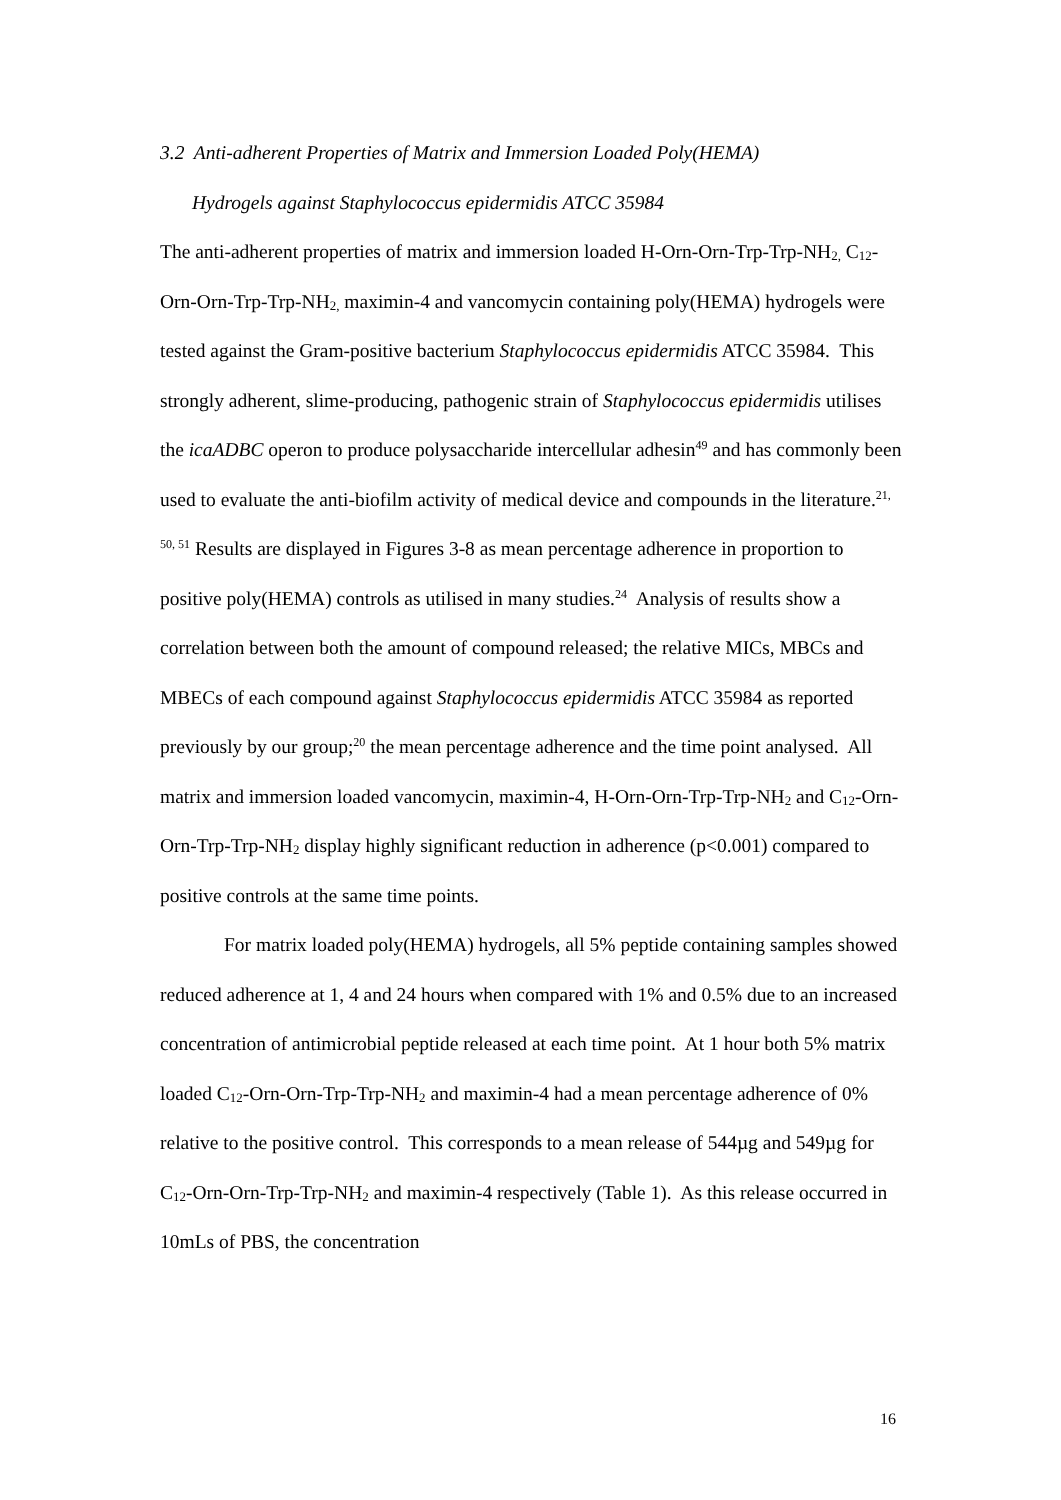3.2 Anti-adherent Properties of Matrix and Immersion Loaded Poly(HEMA)
Hydrogels against Staphylococcus epidermidis ATCC 35984
The anti-adherent properties of matrix and immersion loaded H-Orn-Orn-Trp-Trp-NH<sub>2,</sub> C<sub>12</sub>-Orn-Orn-Trp-Trp-NH<sub>2,</sub> maximin-4 and vancomycin containing poly(HEMA) hydrogels were tested against the Gram-positive bacterium Staphylococcus epidermidis ATCC 35984. This strongly adherent, slime-producing, pathogenic strain of Staphylococcus epidermidis utilises the icaADBC operon to produce polysaccharide intercellular adhesin<sup>49</sup> and has commonly been used to evaluate the anti-biofilm activity of medical device and compounds in the literature.<sup>21, 50, 51</sup> Results are displayed in Figures 3-8 as mean percentage adherence in proportion to positive poly(HEMA) controls as utilised in many studies.<sup>24</sup> Analysis of results show a correlation between both the amount of compound released; the relative MICs, MBCs and MBECs of each compound against Staphylococcus epidermidis ATCC 35984 as reported previously by our group;<sup>20</sup> the mean percentage adherence and the time point analysed. All matrix and immersion loaded vancomycin, maximin-4, H-Orn-Orn-Trp-Trp-NH<sub>2</sub> and C<sub>12</sub>-Orn-Orn-Trp-Trp-NH<sub>2</sub> display highly significant reduction in adherence (p<0.001) compared to positive controls at the same time points.
For matrix loaded poly(HEMA) hydrogels, all 5% peptide containing samples showed reduced adherence at 1, 4 and 24 hours when compared with 1% and 0.5% due to an increased concentration of antimicrobial peptide released at each time point. At 1 hour both 5% matrix loaded C<sub>12</sub>-Orn-Orn-Trp-Trp-NH<sub>2</sub> and maximin-4 had a mean percentage adherence of 0% relative to the positive control. This corresponds to a mean release of 544µg and 549µg for C<sub>12</sub>-Orn-Orn-Trp-Trp-NH<sub>2</sub> and maximin-4 respectively (Table 1). As this release occurred in 10mLs of PBS, the concentration
16